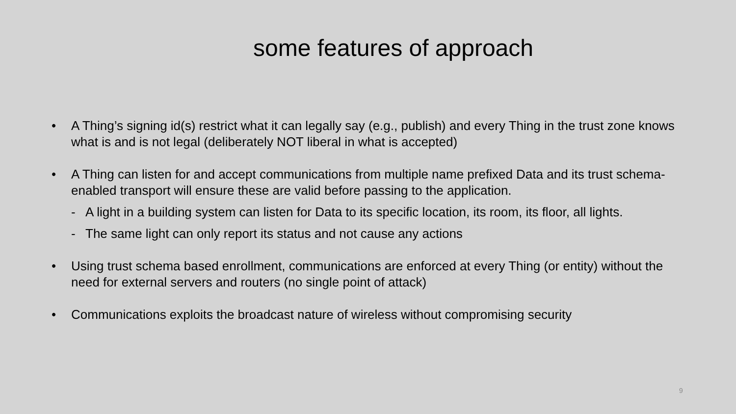some features of approach
• A Thing’s signing id(s) restrict what it can legally say (e.g., publish) and every Thing in the trust zone knows what is and is not legal (deliberately NOT liberal in what is accepted)
• A Thing can listen for and accept communications from multiple name prefixed Data and its trust schema-enabled transport will ensure these are valid before passing to the application.
- A light in a building system can listen for Data to its specific location, its room, its floor, all lights.
- The same light can only report its status and not cause any actions
• Using trust schema based enrollment, communications are enforced at every Thing (or entity) without the need for external servers and routers (no single point of attack)
• Communications exploits the broadcast nature of wireless without compromising security
9